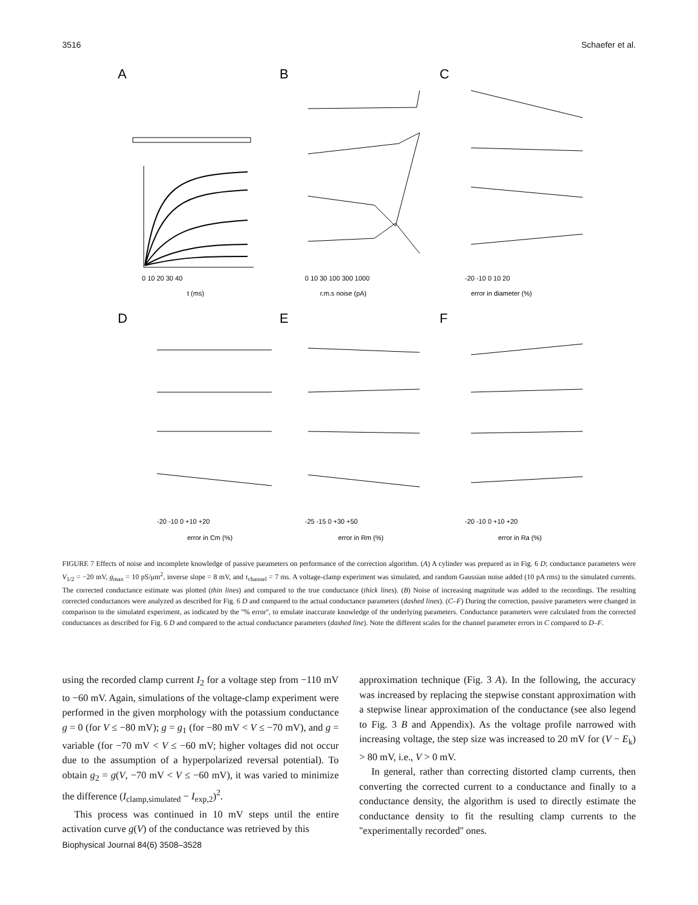3516 Schaefer et al.
A
B
C
D
E
F
0 10 20 30 40
t (ms)
0 10 30 100 300 1000
r.m.s noise (pA)
-20 -10 0 10 20
error in diameter (%)
-20 -10 0 +10 +20
error in Cm (%)
-25 -15 0 +30 +50
error in Rm (%)
-20 -10 0 +10 +20
error in Ra (%)
FIGURE 7 Effects of noise and incomplete knowledge of passive parameters on performance of the correction algorithm. (A) A cylinder was prepared as in Fig. 6 D; conductance parameters were V<sub>1/2</sub> = −20 mV, g<sub>max</sub> = 10 pS/μm<sup>2</sup>, inverse slope = 8 mV, and τ<sub>channel</sub> = 7 ms. A voltage-clamp experiment was simulated, and random Gaussian noise added (10 pA rms) to the simulated currents. The corrected conductance estimate was plotted (thin lines) and compared to the true conductance (thick lines). (B) Noise of increasing magnitude was added to the recordings. The resulting corrected conductances were analyzed as described for Fig. 6 D and compared to the actual conductance parameters (dashed lines). (C–F) During the correction, passive parameters were changed in comparison to the simulated experiment, as indicated by the ''% error'', to emulate inaccurate knowledge of the underlying parameters. Conductance parameters were calculated from the corrected conductances as described for Fig. 6 D and compared to the actual conductance parameters (dashed line). Note the different scales for the channel parameter errors in C compared to D–F.
using the recorded clamp current I<sub>2</sub> for a voltage step from −110 mV to −60 mV. Again, simulations of the voltage-clamp experiment were performed in the given morphology with the potassium conductance g = 0 (for V ≤ −80 mV); g = g<sub>1</sub> (for −80 mV < V ≤ −70 mV), and g = variable (for −70 mV < V ≤ −60 mV; higher voltages did not occur due to the assumption of a hyperpolarized reversal potential). To obtain g<sub>2</sub> = g(V, −70 mV < V ≤ −60 mV), it was varied to minimize the difference (I<sub>clamp,simulated</sub> − I<sub>exp,2</sub>)<sup>2</sup>.
This process was continued in 10 mV steps until the entire activation curve g(V) of the conductance was retrieved by this
approximation technique (Fig. 3 A). In the following, the accuracy was increased by replacing the stepwise constant approximation with a stepwise linear approximation of the conductance (see also legend to Fig. 3 B and Appendix). As the voltage profile narrowed with increasing voltage, the step size was increased to 20 mV for (V − E<sub>k</sub>) > 80 mV, i.e., V > 0 mV.
In general, rather than correcting distorted clamp currents, then converting the corrected current to a conductance and finally to a conductance density, the algorithm is used to directly estimate the conductance density to fit the resulting clamp currents to the ''experimentally recorded'' ones.
Biophysical Journal 84(6) 3508–3528